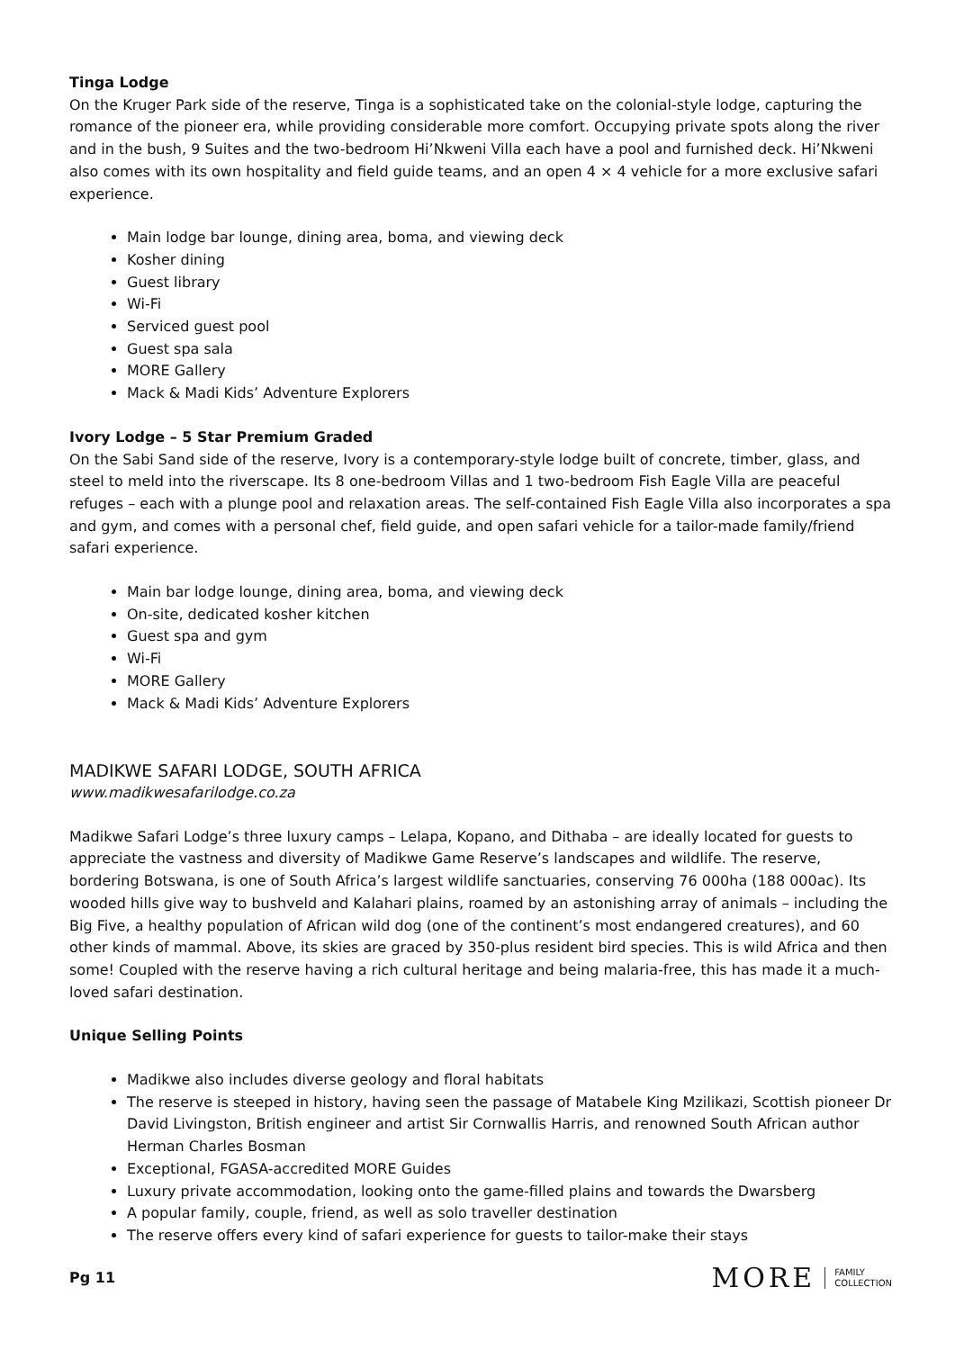Tinga Lodge
On the Kruger Park side of the reserve, Tinga is a sophisticated take on the colonial-style lodge, capturing the romance of the pioneer era, while providing considerable more comfort. Occupying private spots along the river and in the bush, 9 Suites and the two-bedroom Hi’Nkweni Villa each have a pool and furnished deck. Hi’Nkweni also comes with its own hospitality and field guide teams, and an open 4 × 4 vehicle for a more exclusive safari experience.
Main lodge bar lounge, dining area, boma, and viewing deck
Kosher dining
Guest library
Wi-Fi
Serviced guest pool
Guest spa sala
MORE Gallery
Mack & Madi Kids’ Adventure Explorers
Ivory Lodge – 5 Star Premium Graded
On the Sabi Sand side of the reserve, Ivory is a contemporary-style lodge built of concrete, timber, glass, and steel to meld into the riverscape. Its 8 one-bedroom Villas and 1 two-bedroom Fish Eagle Villa are peaceful refuges – each with a plunge pool and relaxation areas. The self-contained Fish Eagle Villa also incorporates a spa and gym, and comes with a personal chef, field guide, and open safari vehicle for a tailor-made family/friend safari experience.
Main bar lodge lounge, dining area, boma, and viewing deck
On-site, dedicated kosher kitchen
Guest spa and gym
Wi-Fi
MORE Gallery
Mack & Madi Kids’ Adventure Explorers
MADIKWE SAFARI LODGE, SOUTH AFRICA
www.madikwesafarilodge.co.za
Madikwe Safari Lodge’s three luxury camps – Lelapa, Kopano, and Dithaba – are ideally located for guests to appreciate the vastness and diversity of Madikwe Game Reserve’s landscapes and wildlife. The reserve, bordering Botswana, is one of South Africa’s largest wildlife sanctuaries, conserving 76 000ha (188 000ac). Its wooded hills give way to bushveld and Kalahari plains, roamed by an astonishing array of animals – including the Big Five, a healthy population of African wild dog (one of the continent’s most endangered creatures), and 60 other kinds of mammal. Above, its skies are graced by 350-plus resident bird species. This is wild Africa and then some! Coupled with the reserve having a rich cultural heritage and being malaria-free, this has made it a much-loved safari destination.
Unique Selling Points
Madikwe also includes diverse geology and floral habitats
The reserve is steeped in history, having seen the passage of Matabele King Mzilikazi, Scottish pioneer Dr David Livingston, British engineer and artist Sir Cornwallis Harris, and renowned South African author Herman Charles Bosman
Exceptional, FGASA-accredited MORE Guides
Luxury private accommodation, looking onto the game-filled plains and towards the Dwarsberg
A popular family, couple, friend, as well as solo traveller destination
The reserve offers every kind of safari experience for guests to tailor-make their stays
Pg 11
MORE FAMILY
COLLECTION